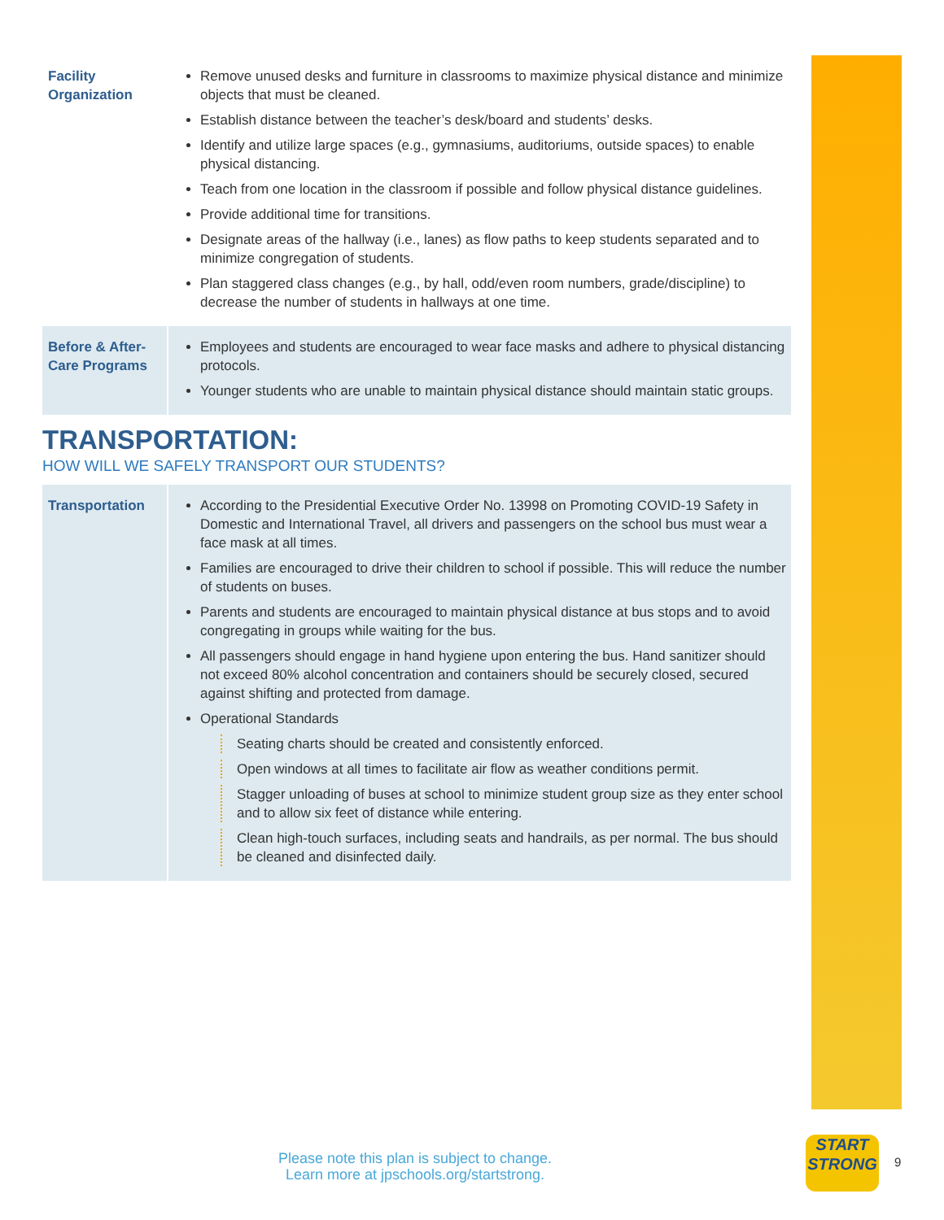| Facility Organization | Remove unused desks and furniture in classrooms to maximize physical distance and minimize objects that must be cleaned. Establish distance between the teacher’s desk/board and students’ desks. Identify and utilize large spaces (e.g., gymnasiums, auditoriums, outside spaces) to enable physical distancing. Teach from one location in the classroom if possible and follow physical distance guidelines. Provide additional time for transitions. Designate areas of the hallway (i.e., lanes) as flow paths to keep students separated and to minimize congregation of students. Plan staggered class changes (e.g., by hall, odd/even room numbers, grade/discipline) to decrease the number of students in hallways at one time. |
| Before & After-Care Programs | Employees and students are encouraged to wear face masks and adhere to physical distancing protocols. Younger students who are unable to maintain physical distance should maintain static groups. |
TRANSPORTATION:
HOW WILL WE SAFELY TRANSPORT OUR STUDENTS?
| Transportation | According to the Presidential Executive Order No. 13998 on Promoting COVID-19 Safety in Domestic and International Travel, all drivers and passengers on the school bus must wear a face mask at all times. Families are encouraged to drive their children to school if possible. This will reduce the number of students on buses. Parents and students are encouraged to maintain physical distance at bus stops and to avoid congregating in groups while waiting for the bus. All passengers should engage in hand hygiene upon entering the bus. Hand sanitizer should not exceed 80% alcohol concentration and containers should be securely closed, secured against shifting and protected from damage. Operational Standards Seating charts should be created and consistently enforced. Open windows at all times to facilitate air flow as weather conditions permit. Stagger unloading of buses at school to minimize student group size as they enter school and to allow six feet of distance while entering. Clean high-touch surfaces, including seats and handrails, as per normal. The bus should be cleaned and disinfected daily. |
Please note this plan is subject to change.
Learn more at jpschools.org/startstrong.
START STRONG
9